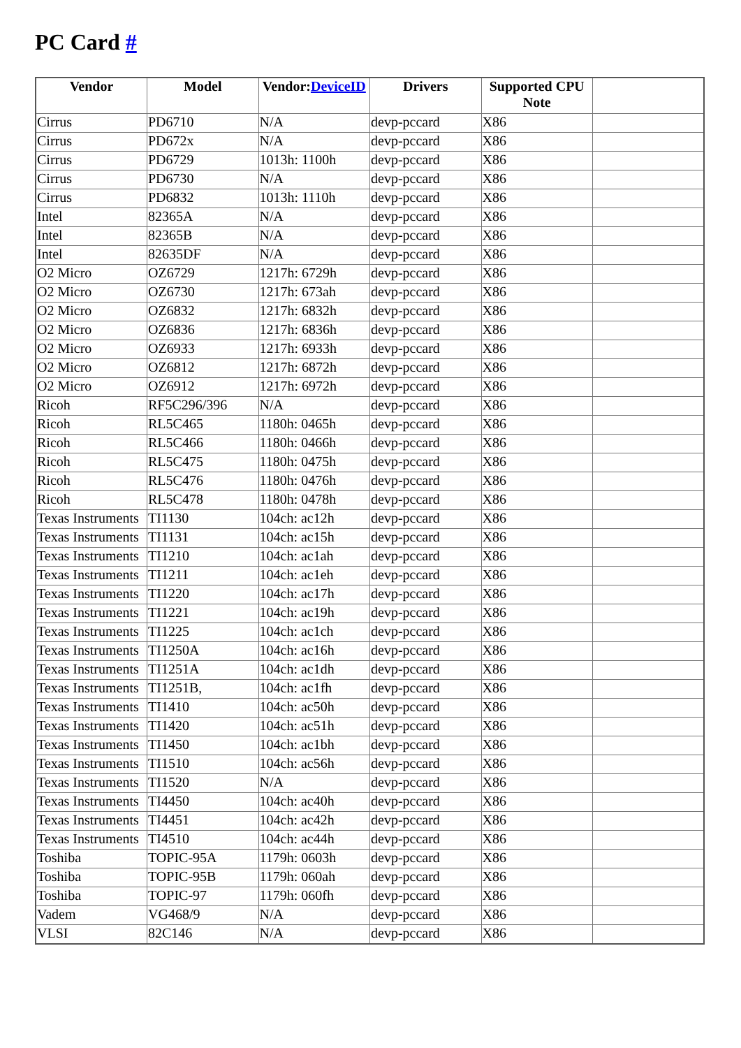PC Card #
| Vendor | Model | Vendor: DeviceID | Drivers | Supported CPU Note | |
| --- | --- | --- | --- | --- | --- |
| Cirrus | PD6710 | N/A | devp-pccard | X86 | |
| Cirrus | PD672x | N/A | devp-pccard | X86 | |
| Cirrus | PD6729 | 1013h: 1100h | devp-pccard | X86 | |
| Cirrus | PD6730 | N/A | devp-pccard | X86 | |
| Cirrus | PD6832 | 1013h: 1110h | devp-pccard | X86 | |
| Intel | 82365A | N/A | devp-pccard | X86 | |
| Intel | 82365B | N/A | devp-pccard | X86 | |
| Intel | 82635DF | N/A | devp-pccard | X86 | |
| O2 Micro | OZ6729 | 1217h: 6729h | devp-pccard | X86 | |
| O2 Micro | OZ6730 | 1217h: 673ah | devp-pccard | X86 | |
| O2 Micro | OZ6832 | 1217h: 6832h | devp-pccard | X86 | |
| O2 Micro | OZ6836 | 1217h: 6836h | devp-pccard | X86 | |
| O2 Micro | OZ6933 | 1217h: 6933h | devp-pccard | X86 | |
| O2 Micro | OZ6812 | 1217h: 6872h | devp-pccard | X86 | |
| O2 Micro | OZ6912 | 1217h: 6972h | devp-pccard | X86 | |
| Ricoh | RF5C296/396 | N/A | devp-pccard | X86 | |
| Ricoh | RL5C465 | 1180h: 0465h | devp-pccard | X86 | |
| Ricoh | RL5C466 | 1180h: 0466h | devp-pccard | X86 | |
| Ricoh | RL5C475 | 1180h: 0475h | devp-pccard | X86 | |
| Ricoh | RL5C476 | 1180h: 0476h | devp-pccard | X86 | |
| Ricoh | RL5C478 | 1180h: 0478h | devp-pccard | X86 | |
| Texas Instruments | TI1130 | 104ch: ac12h | devp-pccard | X86 | |
| Texas Instruments | TI1131 | 104ch: ac15h | devp-pccard | X86 | |
| Texas Instruments | TI1210 | 104ch: ac1ah | devp-pccard | X86 | |
| Texas Instruments | TI1211 | 104ch: ac1eh | devp-pccard | X86 | |
| Texas Instruments | TI1220 | 104ch: ac17h | devp-pccard | X86 | |
| Texas Instruments | TI1221 | 104ch: ac19h | devp-pccard | X86 | |
| Texas Instruments | TI1225 | 104ch: ac1ch | devp-pccard | X86 | |
| Texas Instruments | TI1250A | 104ch: ac16h | devp-pccard | X86 | |
| Texas Instruments | TI1251A | 104ch: ac1dh | devp-pccard | X86 | |
| Texas Instruments | TI1251B, | 104ch: ac1fh | devp-pccard | X86 | |
| Texas Instruments | TI1410 | 104ch: ac50h | devp-pccard | X86 | |
| Texas Instruments | TI1420 | 104ch: ac51h | devp-pccard | X86 | |
| Texas Instruments | TI1450 | 104ch: ac1bh | devp-pccard | X86 | |
| Texas Instruments | TI1510 | 104ch: ac56h | devp-pccard | X86 | |
| Texas Instruments | TI1520 | N/A | devp-pccard | X86 | |
| Texas Instruments | TI4450 | 104ch: ac40h | devp-pccard | X86 | |
| Texas Instruments | TI4451 | 104ch: ac42h | devp-pccard | X86 | |
| Texas Instruments | TI4510 | 104ch: ac44h | devp-pccard | X86 | |
| Toshiba | TOPIC-95A | 1179h: 0603h | devp-pccard | X86 | |
| Toshiba | TOPIC-95B | 1179h: 060ah | devp-pccard | X86 | |
| Toshiba | TOPIC-97 | 1179h: 060fh | devp-pccard | X86 | |
| Vadem | VG468/9 | N/A | devp-pccard | X86 | |
| VLSI | 82C146 | N/A | devp-pccard | X86 | |